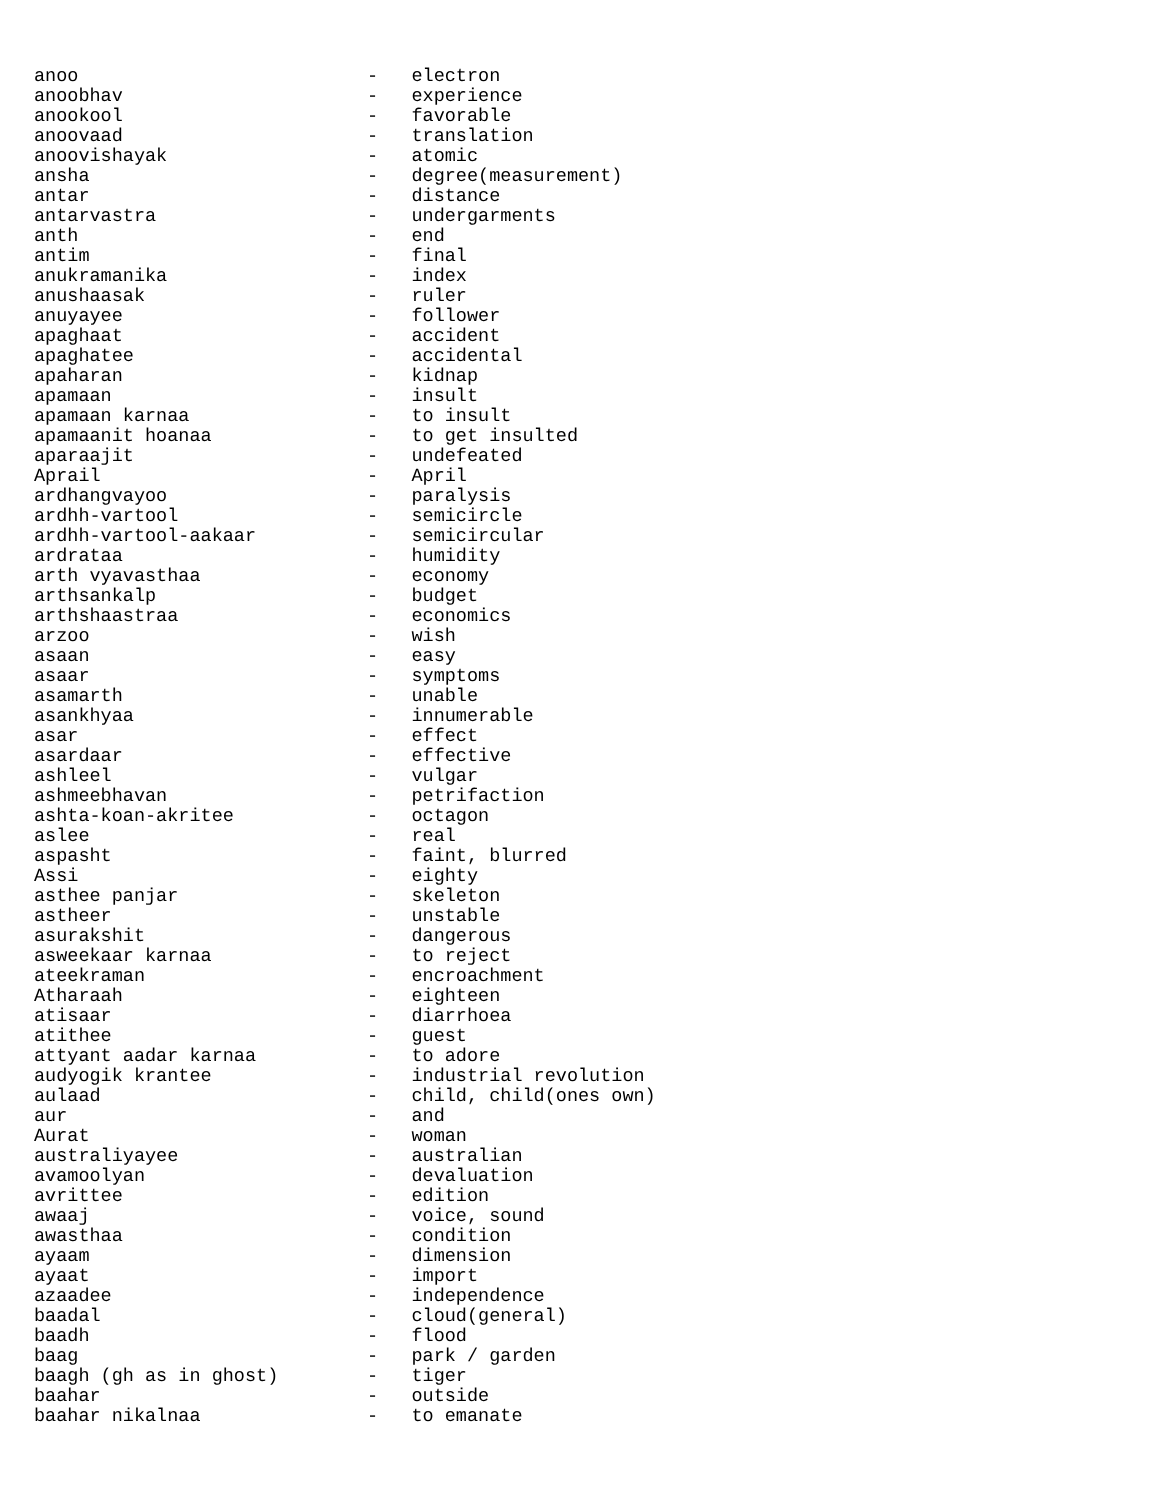anoo                          -   electron
anoobhav                      -   experience
anookool                      -   favorable
anoovaad                      -   translation
anoovishayak                  -   atomic
ansha                         -   degree(measurement)
antar                         -   distance
antarvastra                   -   undergarments
anth                          -   end
antim                         -   final
anukramanika                  -   index
anushaasak                    -   ruler
anuyayee                      -   follower
apaghaat                      -   accident
apaghatee                     -   accidental
apaharan                      -   kidnap
apamaan                       -   insult
apamaan karnaa                -   to insult
apamaanit hoanaa              -   to get insulted
aparaajit                     -   undefeated
Aprail                        -   April
ardhangvayoo                  -   paralysis
ardhh-vartool                 -   semicircle
ardhh-vartool-aakaar          -   semicircular
ardrataa                      -   humidity
arth vyavasthaa               -   economy
arthsankalp                   -   budget
arthshaastraa                 -   economics
arzoo                         -   wish
asaan                         -   easy
asaar                         -   symptoms
asamarth                      -   unable
asankhyaa                     -   innumerable
asar                          -   effect
asardaar                      -   effective
ashleel                       -   vulgar
ashmeebhavan                  -   petrifaction
ashta-koan-akritee            -   octagon
aslee                         -   real
aspasht                       -   faint, blurred
Assi                          -   eighty
asthee panjar                 -   skeleton
astheer                       -   unstable
asurakshit                    -   dangerous
asweekaar karnaa              -   to reject
ateekraman                    -   encroachment
Atharaah                      -   eighteen
atisaar                       -   diarrhoea
atithee                       -   guest
attyant aadar karnaa          -   to adore
audyogik krantee              -   industrial revolution
aulaad                        -   child, child(ones own)
aur                           -   and
Aurat                         -   woman
australiyayee                 -   australian
avamoolyan                    -   devaluation
avrittee                      -   edition
awaaj                         -   voice, sound
awasthaa                      -   condition
ayaam                         -   dimension
ayaat                         -   import
azaadee                       -   independence
baadal                        -   cloud(general)
baadh                         -   flood
baag                          -   park / garden
baagh (gh as in ghost)        -   tiger
baahar                        -   outside
baahar nikalnaa               -   to emanate